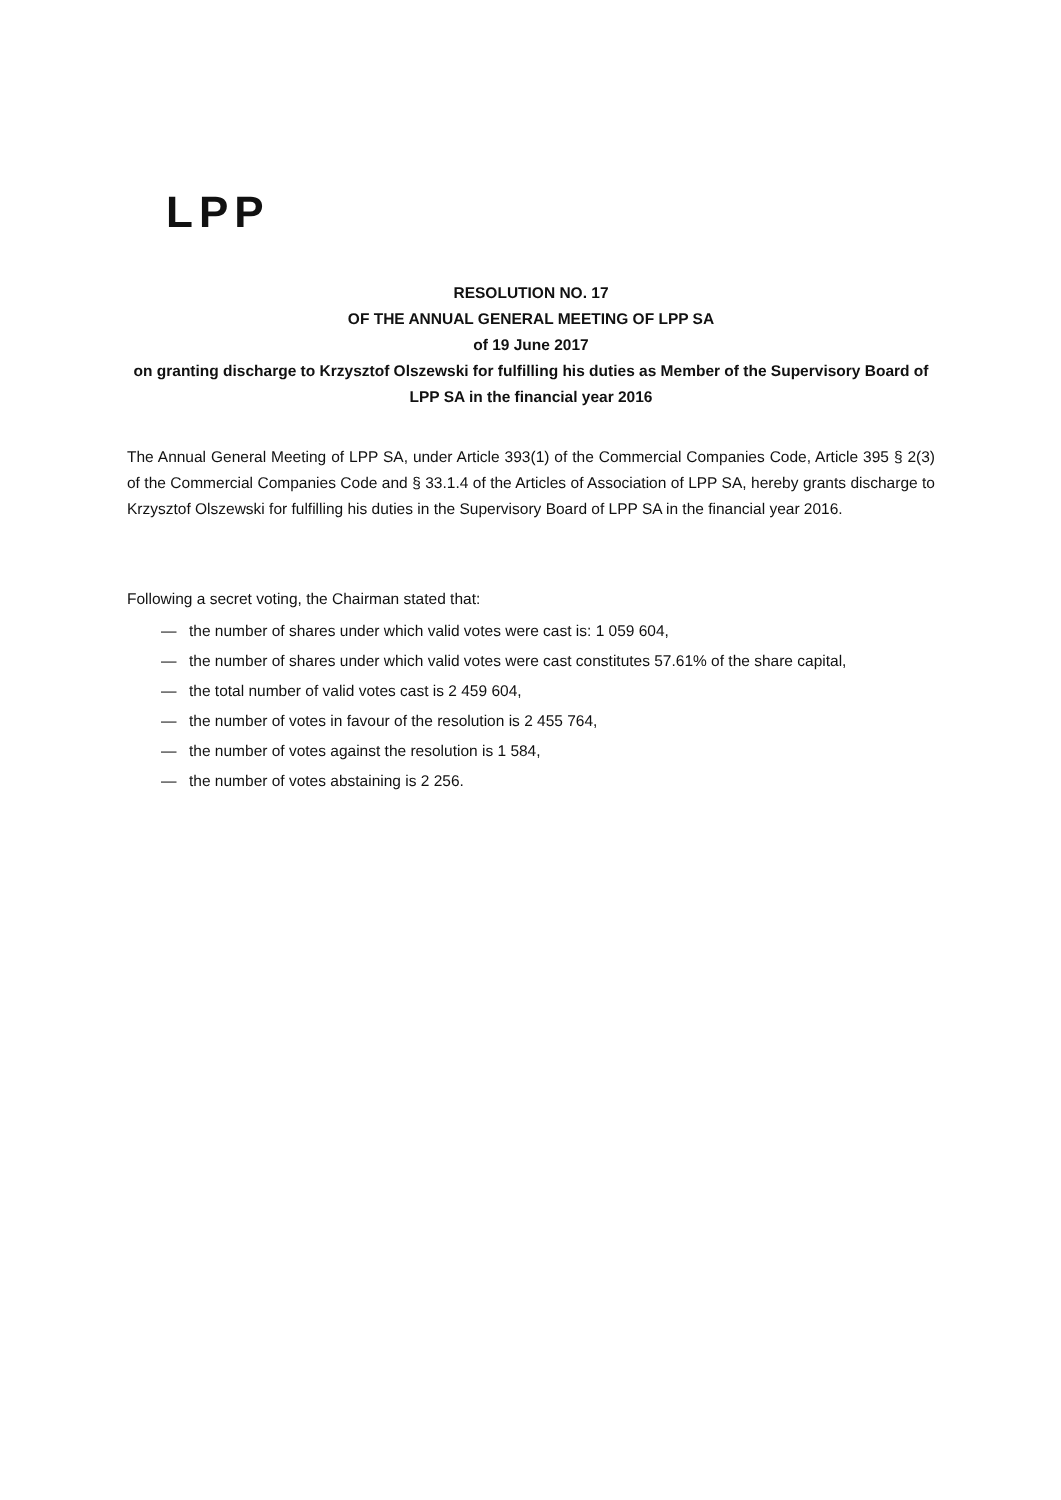LPP
RESOLUTION NO. 17
OF THE ANNUAL GENERAL MEETING OF LPP SA
of 19 June 2017
on granting discharge to Krzysztof Olszewski for fulfilling his duties as Member of the Supervisory Board of LPP SA in the financial year 2016
The Annual General Meeting of LPP SA, under Article 393(1) of the Commercial Companies Code, Article 395 § 2(3) of the Commercial Companies Code and § 33.1.4 of the Articles of Association of LPP SA, hereby grants discharge to Krzysztof Olszewski for fulfilling his duties in the Supervisory Board of LPP SA in the financial year 2016.
Following a secret voting, the Chairman stated that:
— the number of shares under which valid votes were cast is: 1 059 604,
— the number of shares under which valid votes were cast constitutes 57.61% of the share capital,
— the total number of valid votes cast is 2 459 604,
— the number of votes in favour of the resolution is 2 455 764,
— the number of votes against the resolution is 1 584,
— the number of votes abstaining is 2 256.